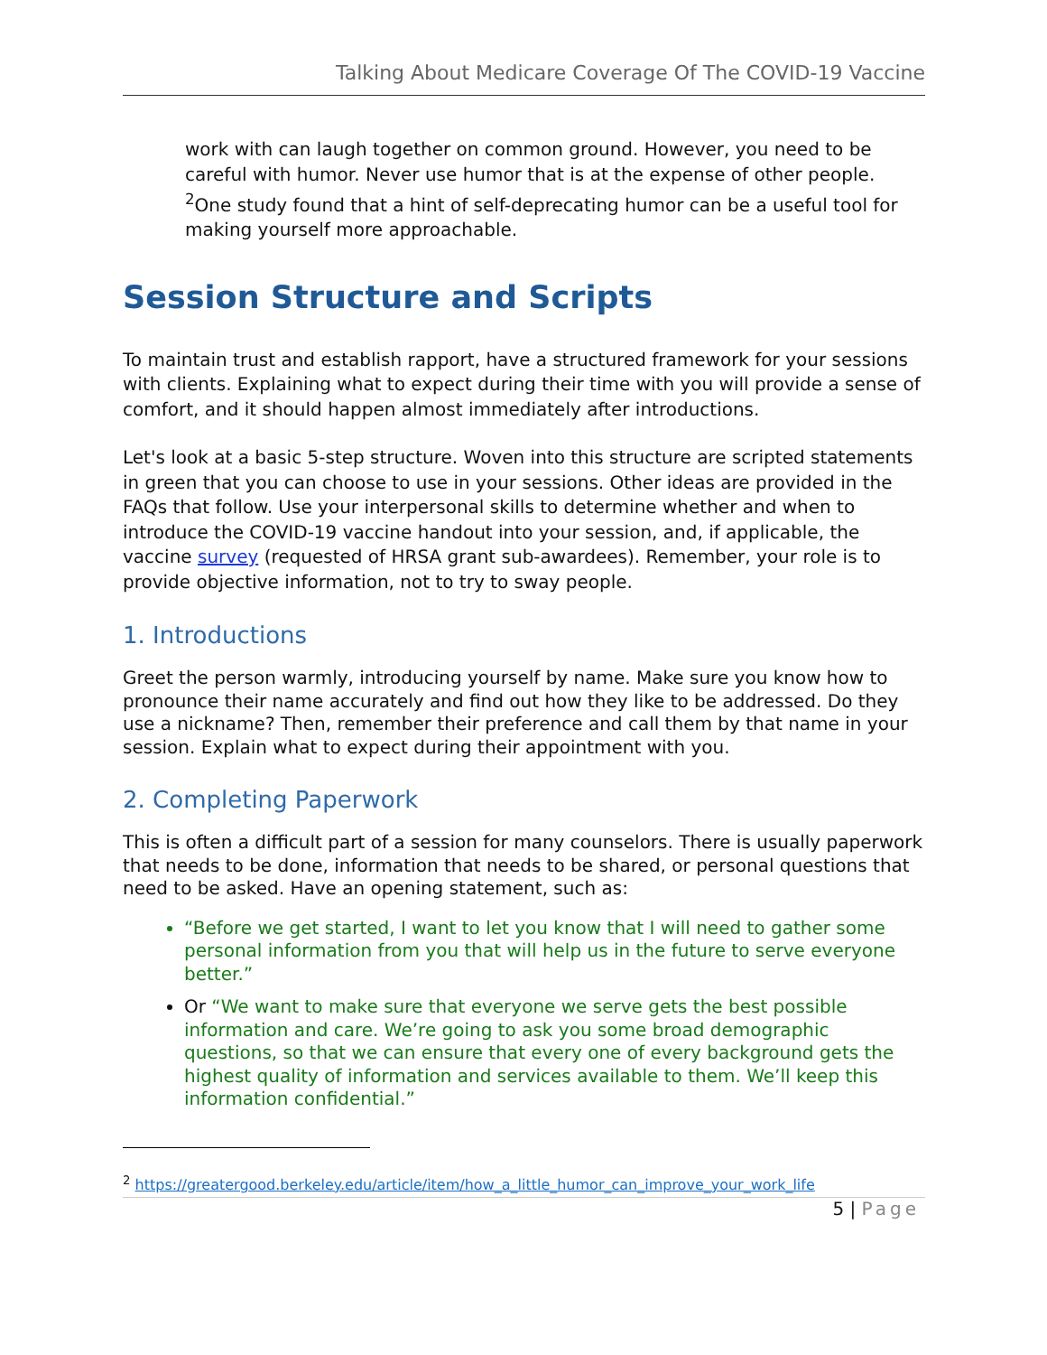Talking About Medicare Coverage Of The COVID-19 Vaccine
work with can laugh together on common ground. However, you need to be careful with humor. Never use humor that is at the expense of other people. <sup>2</sup>One study found that a hint of self-deprecating humor can be a useful tool for making yourself more approachable.
Session Structure and Scripts
To maintain trust and establish rapport, have a structured framework for your sessions with clients. Explaining what to expect during their time with you will provide a sense of comfort, and it should happen almost immediately after introductions.
Let's look at a basic 5-step structure. Woven into this structure are scripted statements in green that you can choose to use in your sessions. Other ideas are provided in the FAQs that follow. Use your interpersonal skills to determine whether and when to introduce the COVID-19 vaccine handout into your session, and, if applicable, the vaccine survey (requested of HRSA grant sub-awardees). Remember, your role is to provide objective information, not to try to sway people.
1. Introductions
Greet the person warmly, introducing yourself by name. Make sure you know how to pronounce their name accurately and find out how they like to be addressed. Do they use a nickname? Then, remember their preference and call them by that name in your session. Explain what to expect during their appointment with you.
2. Completing Paperwork
This is often a difficult part of a session for many counselors. There is usually paperwork that needs to be done, information that needs to be shared, or personal questions that need to be asked. Have an opening statement, such as:
“Before we get started, I want to let you know that I will need to gather some personal information from you that will help us in the future to serve everyone better.”
Or “We want to make sure that everyone we serve gets the best possible information and care. We’re going to ask you some broad demographic questions, so that we can ensure that every one of every background gets the highest quality of information and services available to them. We’ll keep this information confidential.”
<sup>2</sup> https://greatergood.berkeley.edu/article/item/how_a_little_humor_can_improve_your_work_life
5 | Page